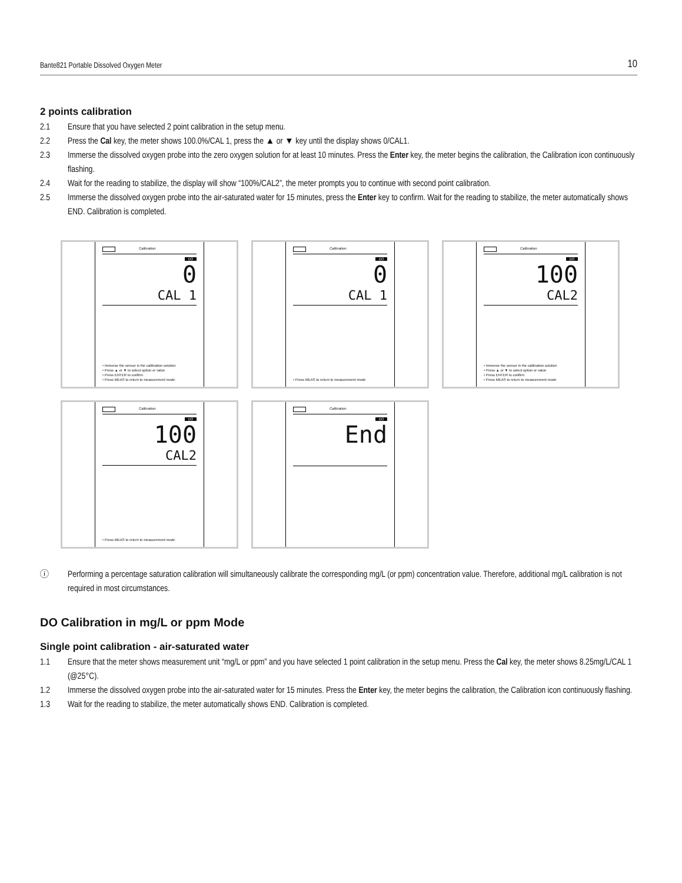Bante821 Portable Dissolved Oxygen Meter 10
2 points calibration
2.1 Ensure that you have selected 2 point calibration in the setup menu.
2.2 Press the Cal key, the meter shows 100.0%/CAL 1, press the ▲ or ▼ key until the display shows 0/CAL1.
2.3 Immerse the dissolved oxygen probe into the zero oxygen solution for at least 10 minutes. Press the Enter key, the meter begins the calibration, the Calibration icon continuously flashing.
2.4 Wait for the reading to stabilize, the display will show “100%/CAL2”, the meter prompts you to continue with second point calibration.
2.5 Immerse the dissolved oxygen probe into the air-saturated water for 15 minutes, press the Enter key to confirm. Wait for the reading to stabilize, the meter automatically shows END. Calibration is completed.
Calibration
DO
0
CAL 1
• Immerse the sensor in the calibration solution
• Press ▲ or ▼ to select option or value
• Press ENTER to confirm
• Press MEAS to return to measurement mode
Calibration
DO
0
CAL 1
• Press MEAS to return to measurement mode
Calibration
DO
100
CAL2
• Immerse the sensor in the calibration solution
• Press ▲ or ▼ to select option or value
• Press ENTER to confirm
• Press MEAS to return to measurement mode
Calibration
DO
100
CAL2
• Press MEAS to return to measurement mode
Calibration
DO
End
ⓘ Performing a percentage saturation calibration will simultaneously calibrate the corresponding mg/L (or ppm) concentration value. Therefore, additional mg/L calibration is not required in most circumstances.
DO Calibration in mg/L or ppm Mode
Single point calibration - air-saturated water
1.1 Ensure that the meter shows measurement unit “mg/L or ppm” and you have selected 1 point calibration in the setup menu. Press the Cal key, the meter shows 8.25mg/L/CAL 1 (@25°C).
1.2 Immerse the dissolved oxygen probe into the air-saturated water for 15 minutes. Press the Enter key, the meter begins the calibration, the Calibration icon continuously flashing.
1.3 Wait for the reading to stabilize, the meter automatically shows END. Calibration is completed.